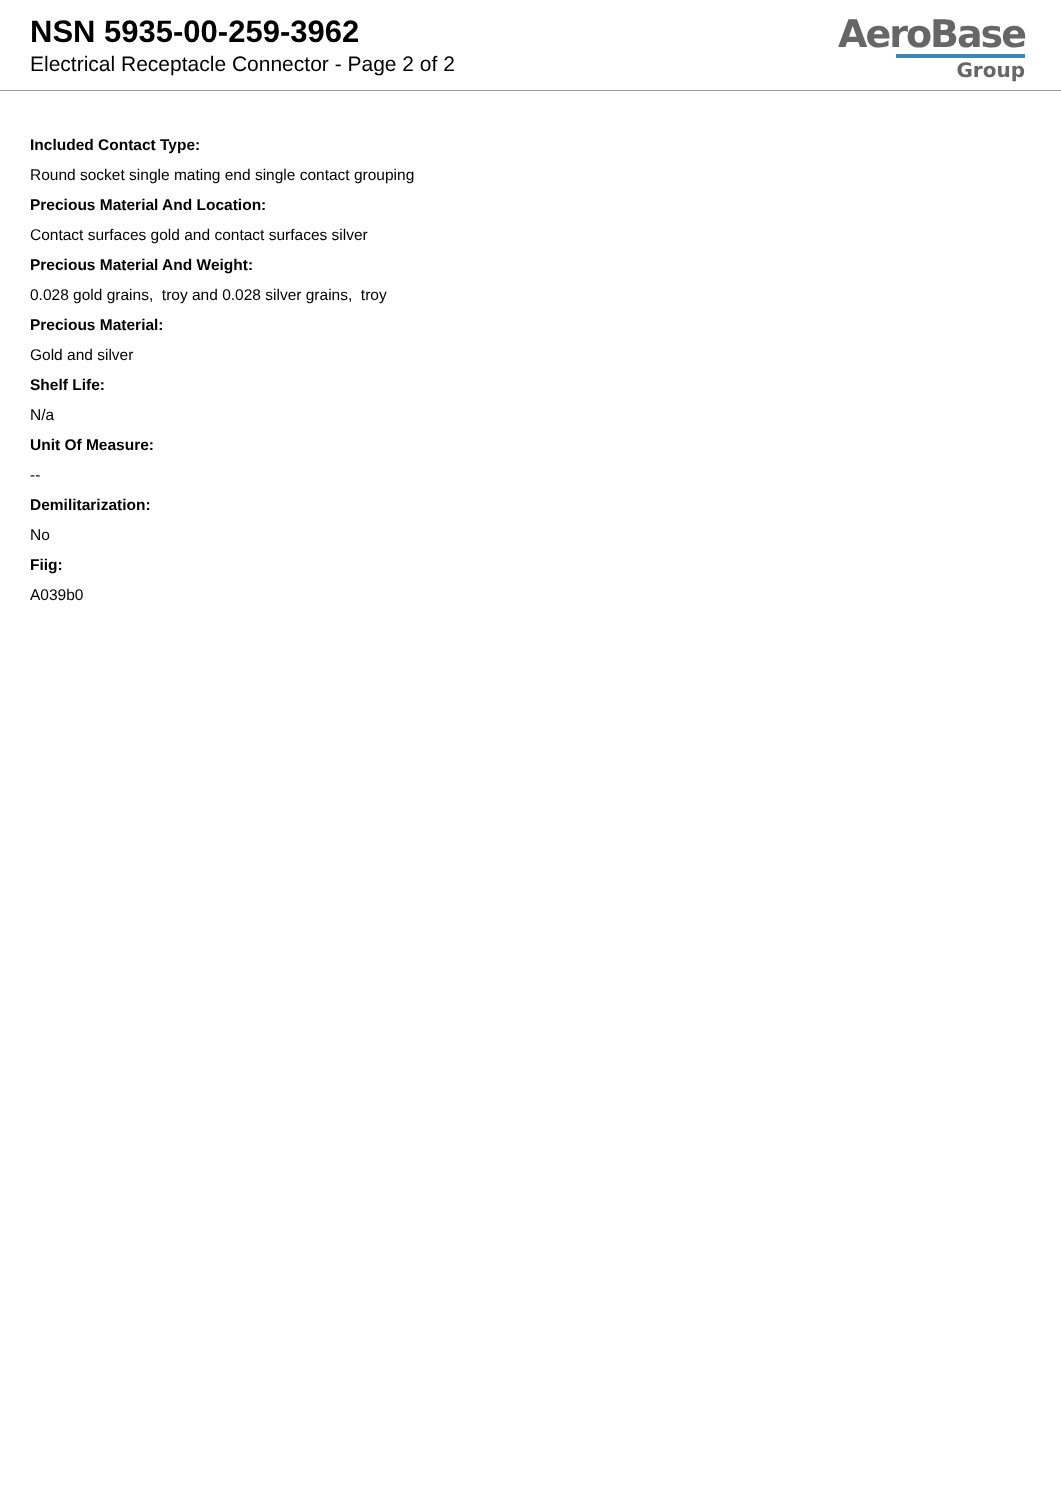NSN 5935-00-259-3962
Electrical Receptacle Connector - Page 2 of 2
AeroBase
Group
Included Contact Type:
Round socket single mating end single contact grouping
Precious Material And Location:
Contact surfaces gold and contact surfaces silver
Precious Material And Weight:
0.028 gold grains, troy and 0.028 silver grains, troy
Precious Material:
Gold and silver
Shelf Life:
N/a
Unit Of Measure:
--
Demilitarization:
No
Fiig:
A039b0